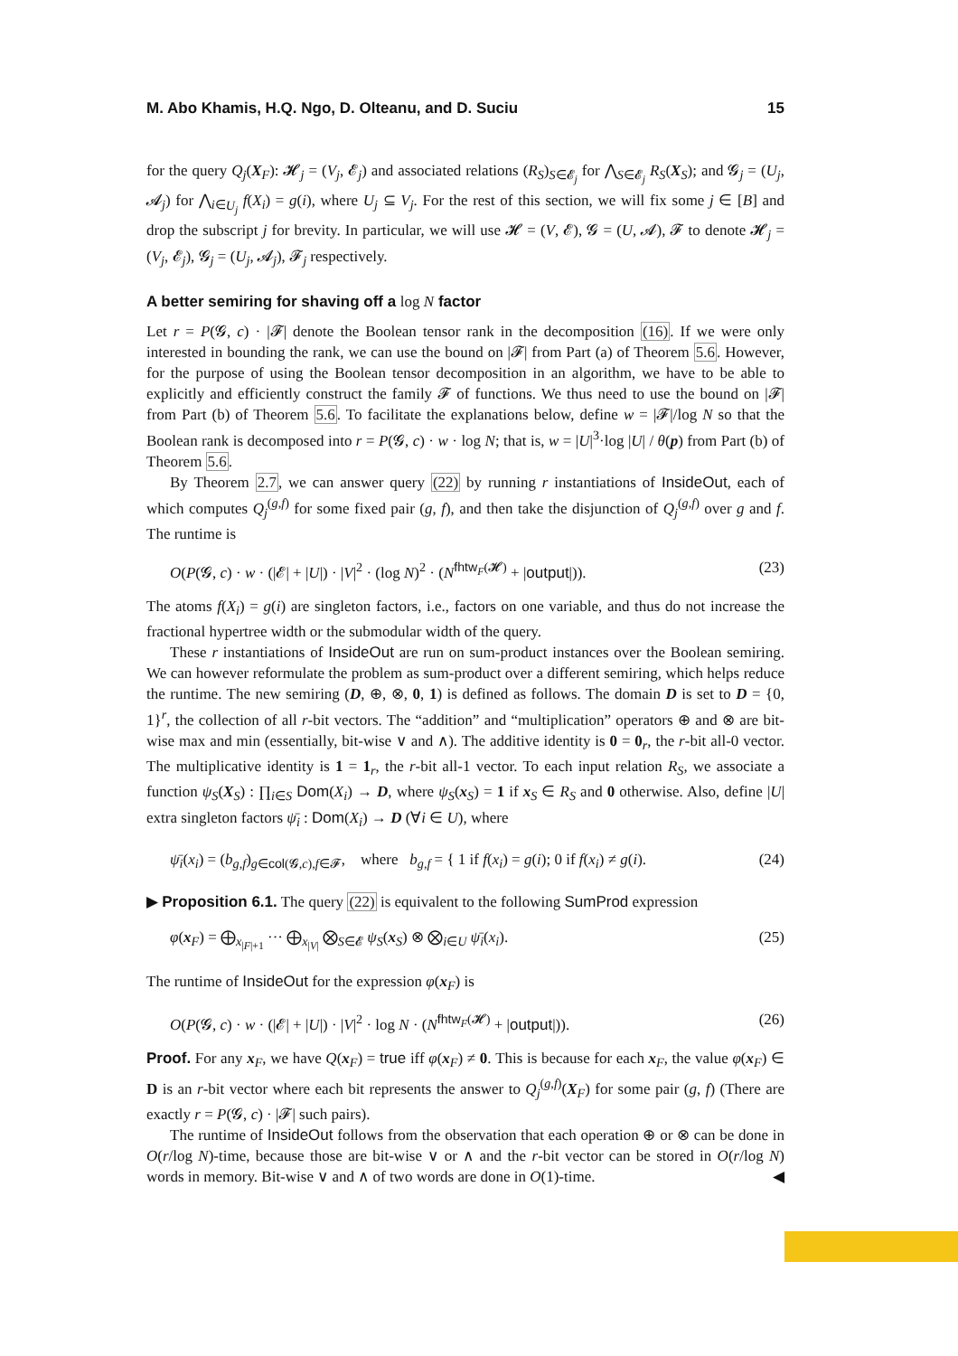M. Abo Khamis, H.Q. Ngo, D. Olteanu, and D. Suciu 15
for the query Q<sub>j</sub>(X<sub>F</sub>): 𝓗<sub>j</sub> = (V<sub>j</sub>, 𝓔<sub>j</sub>) and associated relations (R<sub>S</sub>)<sub>S∈𝓔<sub>j</sub></sub> for ⋀<sub>S∈𝓔<sub>j</sub></sub> R<sub>S</sub>(X<sub>S</sub>); and 𝓖<sub>j</sub> = (U<sub>j</sub>, 𝓐<sub>j</sub>) for ⋀<sub>i∈U<sub>j</sub></sub> f(X<sub>i</sub>) = g(i), where U<sub>j</sub> ⊆ V<sub>j</sub>. For the rest of this section, we will fix some j ∈ [B] and drop the subscript j for brevity. In particular, we will use 𝓗 = (V, 𝓔), 𝓖 = (U, 𝓐), 𝓕 to denote 𝓗<sub>j</sub> = (V<sub>j</sub>, 𝓔<sub>j</sub>), 𝓖<sub>j</sub> = (U<sub>j</sub>, 𝓐<sub>j</sub>), 𝓕<sub>j</sub> respectively.
A better semiring for shaving off a log N factor
Let r = P(𝓖, c) · |𝓕| denote the Boolean tensor rank in the decomposition (16). If we were only interested in bounding the rank, we can use the bound on |𝓕| from Part (a) of Theorem 5.6. However, for the purpose of using the Boolean tensor decomposition in an algorithm, we have to be able to explicitly and efficiently construct the family 𝓕 of functions. We thus need to use the bound on |𝓕| from Part (b) of Theorem 5.6. To facilitate the explanations below, define w = |𝓕|/log N so that the Boolean rank is decomposed into r = P(𝓖, c) · w · log N; that is, w = |U|<sup>3</sup>·log |U| / θ(p) from Part (b) of Theorem 5.6.
By Theorem 2.7, we can answer query (22) by running r instantiations of InsideOut, each of which computes Q<sub>j</sub><sup>(g,f)</sup> for some fixed pair (g, f), and then take the disjunction of Q<sub>j</sub><sup>(g,f)</sup> over g and f. The runtime is
O(P(𝓖, c) · w · (|𝓔| + |U|) · |V|<sup>2</sup> · (log N)<sup>2</sup> · (N<sup>fhtw<sub>F</sub>(𝓗)</sup> + |output|)). (23)
The atoms f(X<sub>i</sub>) = g(i) are singleton factors, i.e., factors on one variable, and thus do not increase the fractional hypertree width or the submodular width of the query.
These r instantiations of InsideOut are run on sum-product instances over the Boolean semiring. We can however reformulate the problem as sum-product over a different semiring, which helps reduce the runtime. The new semiring (D, ⊕, ⊗, 0, 1) is defined as follows. The domain D is set to D = {0, 1}<sup>r</sup>, the collection of all r-bit vectors. The “addition” and “multiplication” operators ⊕ and ⊗ are bit-wise max and min (essentially, bit-wise ∨ and ∧). The additive identity is 0 = 0<sub>r</sub>, the r-bit all-0 vector. The multiplicative identity is 1 = 1<sub>r</sub>, the r-bit all-1 vector. To each input relation R<sub>S</sub>, we associate a function ψ<sub>S</sub>(X<sub>S</sub>) : ∏<sub>i∈S</sub> Dom(X<sub>i</sub>) → D, where ψ<sub>S</sub>(x<sub>S</sub>) = 1 if x<sub>S</sub> ∈ R<sub>S</sub> and 0 otherwise. Also, define |U| extra singleton factors ψ̄<sub>i</sub> : Dom(X<sub>i</sub>) → D (∀i ∈ U), where
ψ̄<sub>i</sub>(x<sub>i</sub>) = (b<sub>g,f</sub>)<sub>g∈col(𝓖,c),f∈𝓕</sub>, where b<sub>g,f</sub> = { 1 if f(x<sub>i</sub>) = g(i); 0 if f(x<sub>i</sub>) ≠ g(i). (24)
▶ Proposition 6.1. The query (22) is equivalent to the following SumProd expression
φ(x<sub>F</sub>) = ⨁<sub>x<sub>|F|+1</sub></sub> ··· ⨁<sub>x<sub>|V|</sub></sub> ⨂<sub>S∈𝓔</sub> ψ<sub>S</sub>(x<sub>S</sub>) ⊗ ⨂<sub>i∈U</sub> ψ̄<sub>i</sub>(x<sub>i</sub>). (25)
The runtime of InsideOut for the expression φ(x<sub>F</sub>) is
O(P(𝓖, c) · w · (|𝓔| + |U|) · |V|<sup>2</sup> · log N · (N<sup>fhtw<sub>F</sub>(𝓗)</sup> + |output|)). (26)
Proof. For any x<sub>F</sub>, we have Q(x<sub>F</sub>) = true iff φ(x<sub>F</sub>) ≠ 0. This is because for each x<sub>F</sub>, the value φ(x<sub>F</sub>) ∈ D is an r-bit vector where each bit represents the answer to Q<sub>j</sub><sup>(g,f)</sup>(X<sub>F</sub>) for some pair (g, f) (There are exactly r = P(𝓖, c) · |𝓕| such pairs).
The runtime of InsideOut follows from the observation that each operation ⊕ or ⊗ can be done in O(r/log N)-time, because those are bit-wise ∨ or ∧ and the r-bit vector can be stored in O(r/log N) words in memory. Bit-wise ∨ and ∧ of two words are done in O(1)-time. ◀